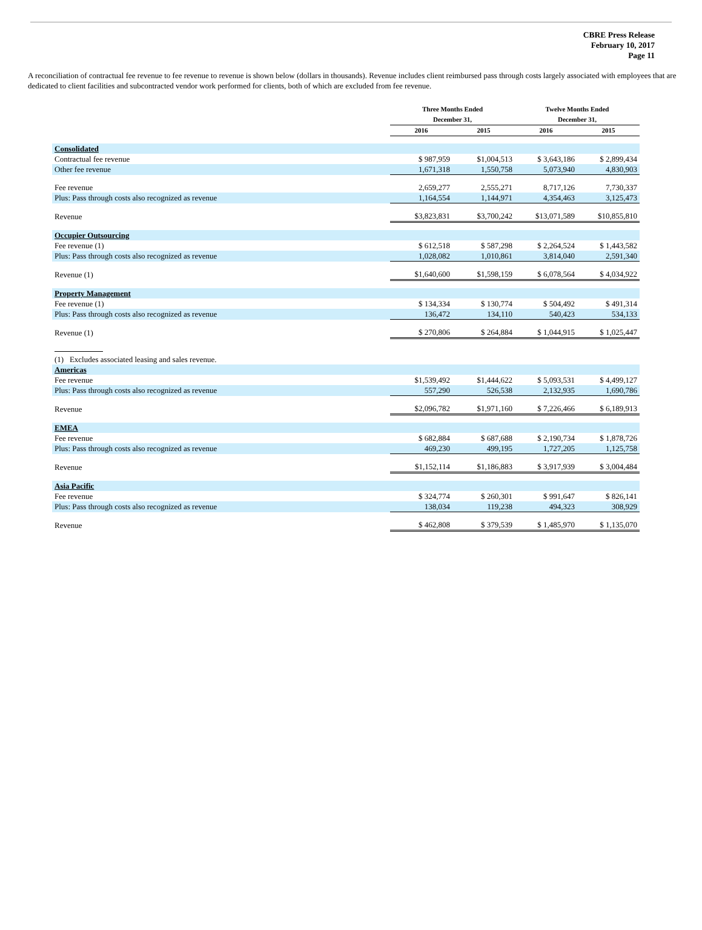CBRE Press Release
February 10, 2017
Page 11
A reconciliation of contractual fee revenue to fee revenue to revenue is shown below (dollars in thousands). Revenue includes client reimbursed pass through costs largely associated with employees that are dedicated to client facilities and subcontracted vendor work performed for clients, both of which are excluded from fee revenue.
| | Three Months Ended December 31, | | Twelve Months Ended December 31, | |
| --- | --- | --- | --- | --- |
| | 2016 | 2015 | 2016 | 2015 |
| Consolidated | | | | |
| Contractual fee revenue | $ 987,959 | $1,004,513 | $ 3,643,186 | $ 2,899,434 |
| Other fee revenue | 1,671,318 | 1,550,758 | 5,073,940 | 4,830,903 |
| Fee revenue | 2,659,277 | 2,555,271 | 8,717,126 | 7,730,337 |
| Plus: Pass through costs also recognized as revenue | 1,164,554 | 1,144,971 | 4,354,463 | 3,125,473 |
| Revenue | $3,823,831 | $3,700,242 | $13,071,589 | $10,855,810 |
| Occupier Outsourcing | | | | |
| Fee revenue (1) | $ 612,518 | $ 587,298 | $ 2,264,524 | $ 1,443,582 |
| Plus: Pass through costs also recognized as revenue | 1,028,082 | 1,010,861 | 3,814,040 | 2,591,340 |
| Revenue (1) | $1,640,600 | $1,598,159 | $ 6,078,564 | $ 4,034,922 |
| Property Management | | | | |
| Fee revenue (1) | $ 134,334 | $ 130,774 | $ 504,492 | $ 491,314 |
| Plus: Pass through costs also recognized as revenue | 136,472 | 134,110 | 540,423 | 534,133 |
| Revenue (1) | $ 270,806 | $ 264,884 | $ 1,044,915 | $ 1,025,447 |
| (1) Excludes associated leasing and sales revenue. | | | | |
| Americas | | | | |
| Fee revenue | $1,539,492 | $1,444,622 | $ 5,093,531 | $ 4,499,127 |
| Plus: Pass through costs also recognized as revenue | 557,290 | 526,538 | 2,132,935 | 1,690,786 |
| Revenue | $2,096,782 | $1,971,160 | $ 7,226,466 | $ 6,189,913 |
| EMEA | | | | |
| Fee revenue | $ 682,884 | $ 687,688 | $ 2,190,734 | $ 1,878,726 |
| Plus: Pass through costs also recognized as revenue | 469,230 | 499,195 | 1,727,205 | 1,125,758 |
| Revenue | $1,152,114 | $1,186,883 | $ 3,917,939 | $ 3,004,484 |
| Asia Pacific | | | | |
| Fee revenue | $ 324,774 | $ 260,301 | $ 991,647 | $ 826,141 |
| Plus: Pass through costs also recognized as revenue | 138,034 | 119,238 | 494,323 | 308,929 |
| Revenue | $ 462,808 | $ 379,539 | $ 1,485,970 | $ 1,135,070 |